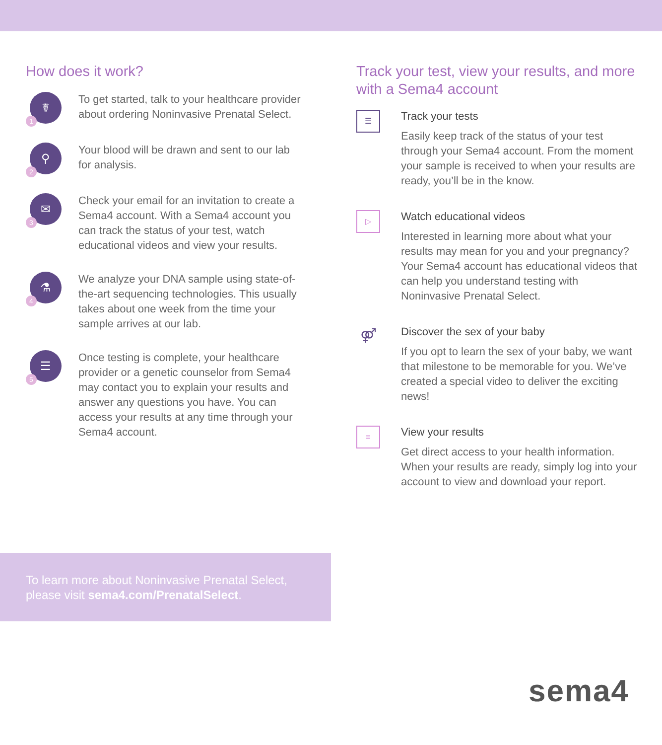How does it work?
☤
1
To get started, talk to your healthcare provider about ordering Noninvasive Prenatal Select.
⚲
2
Your blood will be drawn and sent to our lab for analysis.
✉
3
Check your email for an invitation to create a Sema4 account. With a Sema4 account you can track the status of your test, watch educational videos and view your results.
⚗
4
We analyze your DNA sample using state-of-the-art sequencing technologies. This usually takes about one week from the time your sample arrives at our lab.
☰
5
Once testing is complete, your healthcare provider or a genetic counselor from Sema4 may contact you to explain your results and answer any questions you have. You can access your results at any time through your Sema4 account.
Track your test, view your results, and more with a Sema4 account
☰
Track your tests
Easily keep track of the status of your test through your Sema4 account. From the moment your sample is received to when your results are ready, you’ll be in the know.
▷
Watch educational videos
Interested in learning more about what your results may mean for you and your pregnancy? Your Sema4 account has educational videos that can help you understand testing with Noninvasive Prenatal Select.
⚤
Discover the sex of your baby
If you opt to learn the sex of your baby, we want that milestone to be memorable for you. We’ve created a special video to deliver the exciting news!
≡
View your results
Get direct access to your health information. When your results are ready, simply log into your account to view and download your report.
To learn more about Noninvasive Prenatal Select, please visit sema4.com/PrenatalSelect.
sema4